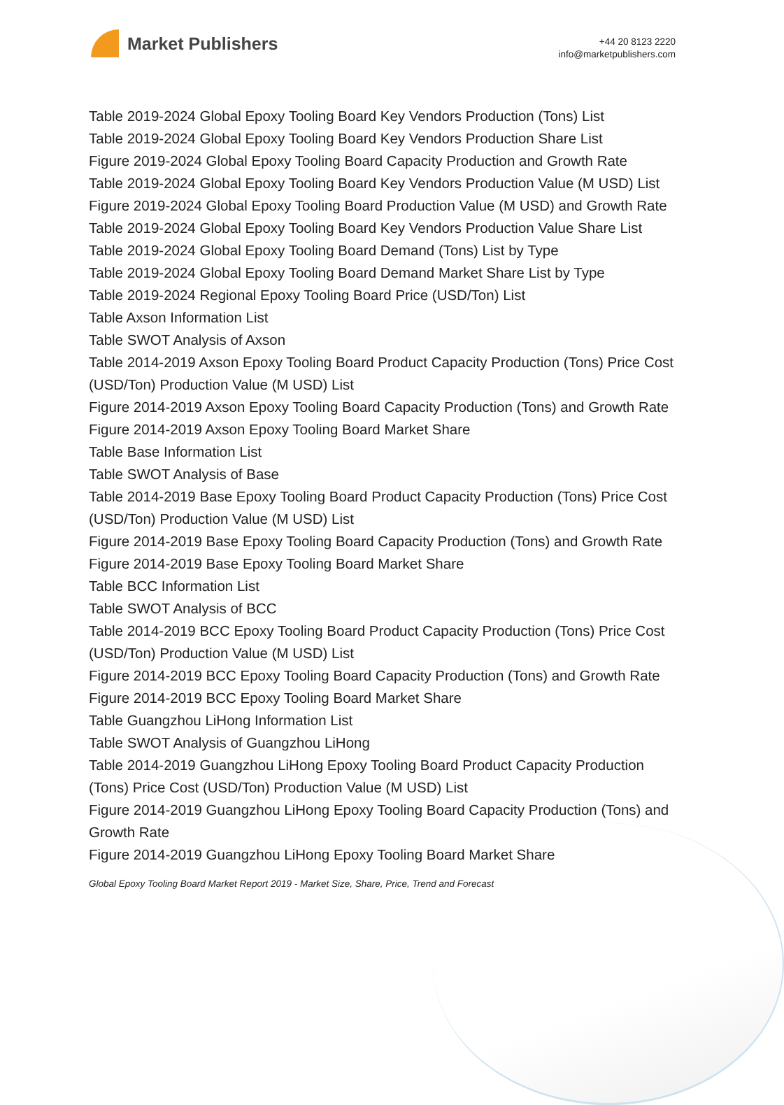Market Publishers
+44 20 8123 2220
info@marketpublishers.com
Table 2019-2024 Global Epoxy Tooling Board Key Vendors Production (Tons) List
Table 2019-2024 Global Epoxy Tooling Board Key Vendors Production Share List
Figure 2019-2024 Global Epoxy Tooling Board Capacity Production and Growth Rate
Table 2019-2024 Global Epoxy Tooling Board Key Vendors Production Value (M USD) List
Figure 2019-2024 Global Epoxy Tooling Board Production Value (M USD) and Growth Rate
Table 2019-2024 Global Epoxy Tooling Board Key Vendors Production Value Share List
Table 2019-2024 Global Epoxy Tooling Board Demand (Tons) List by Type
Table 2019-2024 Global Epoxy Tooling Board Demand Market Share List by Type
Table 2019-2024 Regional Epoxy Tooling Board Price (USD/Ton) List
Table Axson Information List
Table SWOT Analysis of Axson
Table 2014-2019 Axson Epoxy Tooling Board Product Capacity Production (Tons) Price Cost (USD/Ton) Production Value (M USD) List
Figure 2014-2019 Axson Epoxy Tooling Board Capacity Production (Tons) and Growth Rate
Figure 2014-2019 Axson Epoxy Tooling Board Market Share
Table Base Information List
Table SWOT Analysis of Base
Table 2014-2019 Base Epoxy Tooling Board Product Capacity Production (Tons) Price Cost (USD/Ton) Production Value (M USD) List
Figure 2014-2019 Base Epoxy Tooling Board Capacity Production (Tons) and Growth Rate
Figure 2014-2019 Base Epoxy Tooling Board Market Share
Table BCC Information List
Table SWOT Analysis of BCC
Table 2014-2019 BCC Epoxy Tooling Board Product Capacity Production (Tons) Price Cost (USD/Ton) Production Value (M USD) List
Figure 2014-2019 BCC Epoxy Tooling Board Capacity Production (Tons) and Growth Rate
Figure 2014-2019 BCC Epoxy Tooling Board Market Share
Table Guangzhou LiHong Information List
Table SWOT Analysis of Guangzhou LiHong
Table 2014-2019 Guangzhou LiHong Epoxy Tooling Board Product Capacity Production (Tons) Price Cost (USD/Ton) Production Value (M USD) List
Figure 2014-2019 Guangzhou LiHong Epoxy Tooling Board Capacity Production (Tons) and Growth Rate
Figure 2014-2019 Guangzhou LiHong Epoxy Tooling Board Market Share
Global Epoxy Tooling Board Market Report 2019 - Market Size, Share, Price, Trend and Forecast